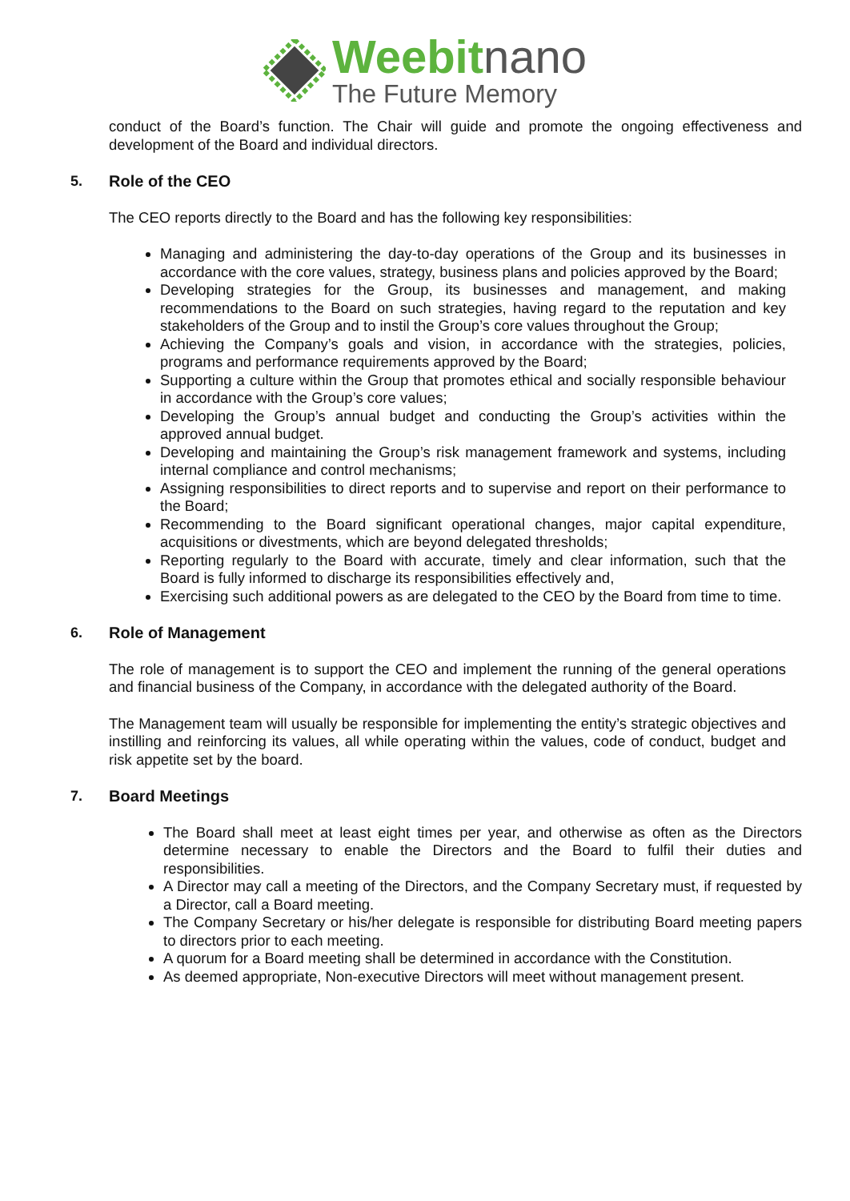Weebitnano
The Future Memory
conduct of the Board’s function. The Chair will guide and promote the ongoing effectiveness and development of the Board and individual directors.
5. Role of the CEO
The CEO reports directly to the Board and has the following key responsibilities:
Managing and administering the day-to-day operations of the Group and its businesses in accordance with the core values, strategy, business plans and policies approved by the Board;
Developing strategies for the Group, its businesses and management, and making recommendations to the Board on such strategies, having regard to the reputation and key stakeholders of the Group and to instil the Group’s core values throughout the Group;
Achieving the Company’s goals and vision, in accordance with the strategies, policies, programs and performance requirements approved by the Board;
Supporting a culture within the Group that promotes ethical and socially responsible behaviour in accordance with the Group’s core values;
Developing the Group’s annual budget and conducting the Group’s activities within the approved annual budget.
Developing and maintaining the Group’s risk management framework and systems, including internal compliance and control mechanisms;
Assigning responsibilities to direct reports and to supervise and report on their performance to the Board;
Recommending to the Board significant operational changes, major capital expenditure, acquisitions or divestments, which are beyond delegated thresholds;
Reporting regularly to the Board with accurate, timely and clear information, such that the Board is fully informed to discharge its responsibilities effectively and,
Exercising such additional powers as are delegated to the CEO by the Board from time to time.
6. Role of Management
The role of management is to support the CEO and implement the running of the general operations and financial business of the Company, in accordance with the delegated authority of the Board.
The Management team will usually be responsible for implementing the entity’s strategic objectives and instilling and reinforcing its values, all while operating within the values, code of conduct, budget and risk appetite set by the board.
7. Board Meetings
The Board shall meet at least eight times per year, and otherwise as often as the Directors determine necessary to enable the Directors and the Board to fulfil their duties and responsibilities.
A Director may call a meeting of the Directors, and the Company Secretary must, if requested by a Director, call a Board meeting.
The Company Secretary or his/her delegate is responsible for distributing Board meeting papers to directors prior to each meeting.
A quorum for a Board meeting shall be determined in accordance with the Constitution.
As deemed appropriate, Non-executive Directors will meet without management present.